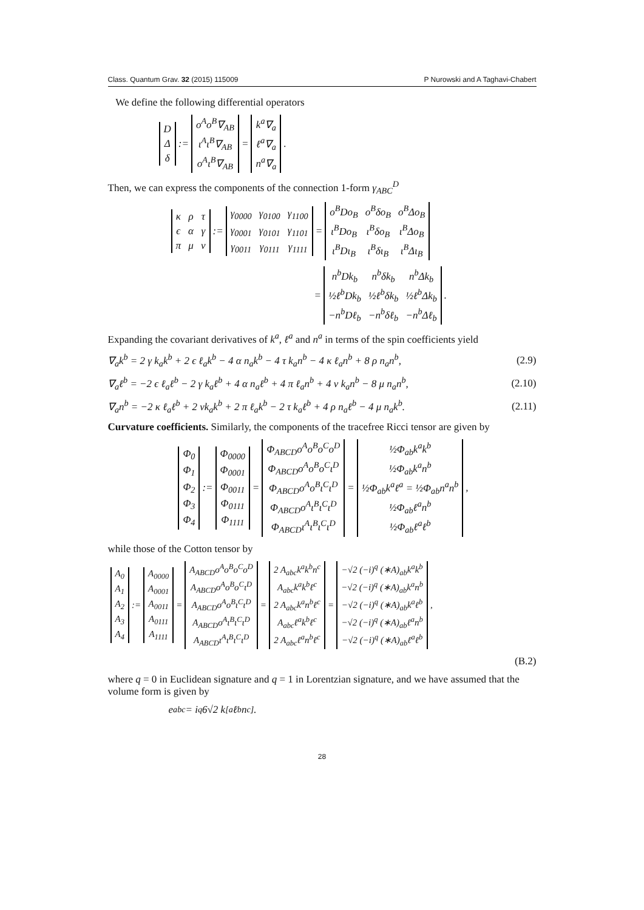Class. Quantum Grav. 32 (2015) 115009 P Nurowski and A Taghavi-Chabert
We define the following differential operators
| D |
| Δ |
| δ |
:=
| o<sup>A</sup>o<sup>B</sup>∇<sub>AB</sub> |
| ι<sup>A</sup>ι<sup>B</sup>∇<sub>AB</sub> |
| o<sup>A</sup>ι<sup>B</sup>∇<sub>AB</sub> |
=
| k<sup>a</sup>∇<sub>a</sub> |
| ℓ<sup>a</sup>∇<sub>a</sub> |
| n<sup>a</sup>∇<sub>a</sub> |
.
Then, we can express the components of the connection 1-form γ<sub>ABC</sub><sup>D</sup>
| κ | ρ | τ |
| ϵ | α | γ |
| π | μ | ν |
:=
| γ<sub>0000</sub> | γ<sub>0100</sub> | γ<sub>1100</sub> |
| γ<sub>0001</sub> | γ<sub>0101</sub> | γ<sub>1101</sub> |
| γ<sub>0011</sub> | γ<sub>0111</sub> | γ<sub>1111</sub> |
=
| o<sup>B</sup>Do<sub>B</sub> | o<sup>B</sup>δo<sub>B</sub> | o<sup>B</sup>Δo<sub>B</sub> |
| ι<sup>B</sup>Do<sub>B</sub> | ι<sup>B</sup>δo<sub>B</sub> | ι<sup>B</sup>Δo<sub>B</sub> |
| ι<sup>B</sup>Dι<sub>B</sub> | ι<sup>B</sup>δι<sub>B</sub> | ι<sup>B</sup>Δι<sub>B</sub> |
=
| n<sup>b</sup>Dk<sub>b</sub> | n<sup>b</sup>δk<sub>b</sub> | n<sup>b</sup>Δk<sub>b</sub> |
| ½ℓ<sup>b</sup>Dk<sub>b</sub> | ½ℓ<sup>b</sup>δk<sub>b</sub> | ½ℓ<sup>b</sup>Δk<sub>b</sub> |
| −n<sup>b</sup>Dℓ<sub>b</sub> | −n<sup>b</sup>δℓ<sub>b</sub> | −n<sup>b</sup>Δℓ<sub>b</sub> |
.
Expanding the covariant derivatives of k<sup>a</sup>, ℓ<sup>a</sup> and n<sup>a</sup> in terms of the spin coefficients yield
∇<sub>a</sub>k<sup>b</sup> = 2 γ k<sub>a</sub>k<sup>b</sup> + 2 ϵ ℓ<sub>a</sub>k<sup>b</sup> − 4 α n<sub>a</sub>k<sup>b</sup> − 4 τ k<sub>a</sub>n<sup>b</sup> − 4 κ ℓ<sub>a</sub>n<sup>b</sup> + 8 ρ n<sub>a</sub>n<sup>b</sup>, (2.9)
∇<sub>a</sub>ℓ<sup>b</sup> = −2 ϵ ℓ<sub>a</sub>ℓ<sup>b</sup> − 2 γ k<sub>a</sub>ℓ<sup>b</sup> + 4 α n<sub>a</sub>ℓ<sup>b</sup> + 4 π ℓ<sub>a</sub>n<sup>b</sup> + 4 ν k<sub>a</sub>n<sup>b</sup> − 8 μ n<sub>a</sub>n<sup>b</sup>, (2.10)
∇<sub>a</sub>n<sup>b</sup> = −2 κ ℓ<sub>a</sub>ℓ<sup>b</sup> + 2 νk<sub>a</sub>k<sup>b</sup> + 2 π ℓ<sub>a</sub>k<sup>b</sup> − 2 τ k<sub>a</sub>ℓ<sup>b</sup> + 4 ρ n<sub>a</sub>ℓ<sup>b</sup> − 4 μ n<sub>a</sub>k<sup>b</sup>. (2.11)
Curvature coefficients. Similarly, the components of the tracefree Ricci tensor are given by
| Φ<sub>0</sub> |
| Φ<sub>1</sub> |
| Φ<sub>2</sub> |
| Φ<sub>3</sub> |
| Φ<sub>4</sub> |
:=
| Φ<sub>0000</sub> |
| Φ<sub>0001</sub> |
| Φ<sub>0011</sub> |
| Φ<sub>0111</sub> |
| Φ<sub>1111</sub> |
=
| Φ<sub>ABCD</sub>o<sup>A</sup>o<sup>B</sup>o<sup>C</sup>o<sup>D</sup> |
| Φ<sub>ABCD</sub>o<sup>A</sup>o<sup>B</sup>o<sup>C</sup>ι<sup>D</sup> |
| Φ<sub>ABCD</sub>o<sup>A</sup>o<sup>B</sup>ι<sup>C</sup>ι<sup>D</sup> |
| Φ<sub>ABCD</sub>o<sup>A</sup>ι<sup>B</sup>ι<sup>C</sup>ι<sup>D</sup> |
| Φ<sub>ABCD</sub>ι<sup>A</sup>ι<sup>B</sup>ι<sup>C</sup>ι<sup>D</sup> |
=
| ½Φ<sub>ab</sub>k<sup>a</sup>k<sup>b</sup> |
| ½Φ<sub>ab</sub>k<sup>a</sup>n<sup>b</sup> |
| ½Φ<sub>ab</sub>k<sup>a</sup>ℓ<sup>a</sup> = ½Φ<sub>ab</sub>n<sup>a</sup>n<sup>b</sup> |
| ½Φ<sub>ab</sub>ℓ<sup>a</sup>n<sup>b</sup> |
| ½Φ<sub>ab</sub>ℓ<sup>a</sup>ℓ<sup>b</sup> |
,
while those of the Cotton tensor by
| A<sub>0</sub> |
| A<sub>1</sub> |
| A<sub>2</sub> |
| A<sub>3</sub> |
| A<sub>4</sub> |
:=
| A<sub>0000</sub> |
| A<sub>0001</sub> |
| A<sub>0011</sub> |
| A<sub>0111</sub> |
| A<sub>1111</sub> |
=
| A<sub>ABCD</sub>o<sup>A</sup>o<sup>B</sup>o<sup>C</sup>o<sup>D</sup> |
| A<sub>ABCD</sub>o<sup>A</sup>o<sup>B</sup>o<sup>C</sup>ι<sup>D</sup> |
| A<sub>ABCD</sub>o<sup>A</sup>o<sup>B</sup>ι<sup>C</sup>ι<sup>D</sup> |
| A<sub>ABCD</sub>o<sup>A</sup>ι<sup>B</sup>ι<sup>C</sup>ι<sup>D</sup> |
| A<sub>ABCD</sub>ι<sup>A</sup>ι<sup>B</sup>ι<sup>C</sup>ι<sup>D</sup> |
=
| 2 A<sub>abc</sub>k<sup>a</sup>k<sup>b</sup>n<sup>c</sup> |
| A<sub>abc</sub>k<sup>a</sup>k<sup>b</sup>ℓ<sup>c</sup> |
| 2 A<sub>abc</sub>k<sup>a</sup>n<sup>b</sup>ℓ<sup>c</sup> |
| A<sub>abc</sub>ℓ<sup>a</sup>k<sup>b</sup>ℓ<sup>c</sup> |
| 2 A<sub>abc</sub>ℓ<sup>a</sup>n<sup>b</sup>ℓ<sup>c</sup> |
=
| −√2 (−i)<sup>q</sup> (∗A)<sub>ab</sub>k<sup>a</sup>k<sup>b</sup> |
| −√2 (−i)<sup>q</sup> (∗A)<sub>ab</sub>k<sup>a</sup>n<sup>b</sup> |
| −√2 (−i)<sup>q</sup> (∗A)<sub>ab</sub>k<sup>a</sup>ℓ<sup>b</sup> |
| −√2 (−i)<sup>q</sup> (∗A)<sub>ab</sub>ℓ<sup>a</sup>n<sup>b</sup> |
| −√2 (−i)<sup>q</sup> (∗A)<sub>ab</sub>ℓ<sup>a</sup>ℓ<sup>b</sup> |
,
(B.2)
where q = 0 in Euclidean signature and q = 1 in Lorentzian signature, and we have assumed that the volume form is given by
e<sub>abc</sub> = i<sup>q</sup>6√2 k<sub>[a</sub>ℓ<sub>b</sub>n<sub>c]</sub>.
28